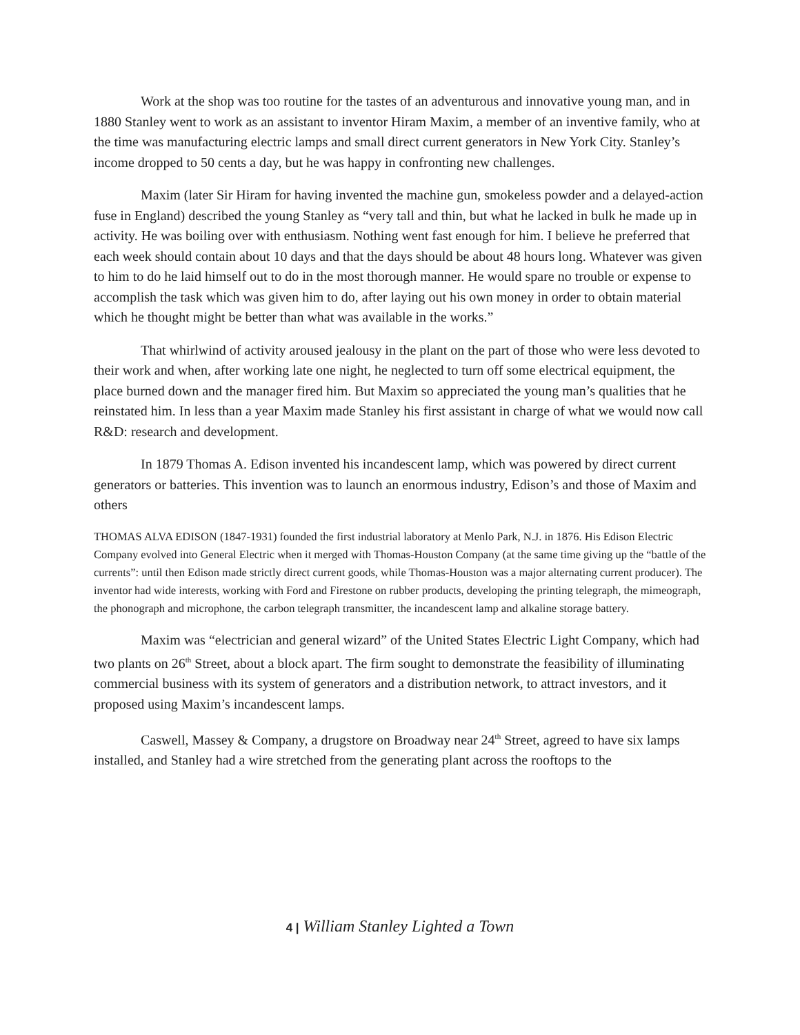Work at the shop was too routine for the tastes of an adventurous and innovative young man, and in 1880 Stanley went to work as an assistant to inventor Hiram Maxim, a member of an inventive family, who at the time was manufacturing electric lamps and small direct current generators in New York City. Stanley’s income dropped to 50 cents a day, but he was happy in confronting new challenges.
Maxim (later Sir Hiram for having invented the machine gun, smokeless powder and a delayed-action fuse in England) described the young Stanley as “very tall and thin, but what he lacked in bulk he made up in activity. He was boiling over with enthusiasm. Nothing went fast enough for him. I believe he preferred that each week should contain about 10 days and that the days should be about 48 hours long. Whatever was given to him to do he laid himself out to do in the most thorough manner. He would spare no trouble or expense to accomplish the task which was given him to do, after laying out his own money in order to obtain material which he thought might be better than what was available in the works.”
That whirlwind of activity aroused jealousy in the plant on the part of those who were less devoted to their work and when, after working late one night, he neglected to turn off some electrical equipment, the place burned down and the manager fired him. But Maxim so appreciated the young man’s qualities that he reinstated him. In less than a year Maxim made Stanley his first assistant in charge of what we would now call R&D: research and development.
In 1879 Thomas A. Edison invented his incandescent lamp, which was powered by direct current generators or batteries. This invention was to launch an enormous industry, Edison’s and those of Maxim and others
THOMAS ALVA EDISON (1847-1931) founded the first industrial laboratory at Menlo Park, N.J. in 1876. His Edison Electric Company evolved into General Electric when it merged with Thomas-Houston Company (at the same time giving up the “battle of the currents”: until then Edison made strictly direct current goods, while Thomas-Houston was a major alternating current producer). The inventor had wide interests, working with Ford and Firestone on rubber products, developing the printing telegraph, the mimeograph, the phonograph and microphone, the carbon telegraph transmitter, the incandescent lamp and alkaline storage battery.
Maxim was “electrician and general wizard” of the United States Electric Light Company, which had two plants on 26<sup>th</sup> Street, about a block apart. The firm sought to demonstrate the feasibility of illuminating commercial business with its system of generators and a distribution network, to attract investors, and it proposed using Maxim’s incandescent lamps.
Caswell, Massey & Company, a drugstore on Broadway near 24<sup>th</sup> Street, agreed to have six lamps installed, and Stanley had a wire stretched from the generating plant across the rooftops to the
4 | William Stanley Lighted a Town